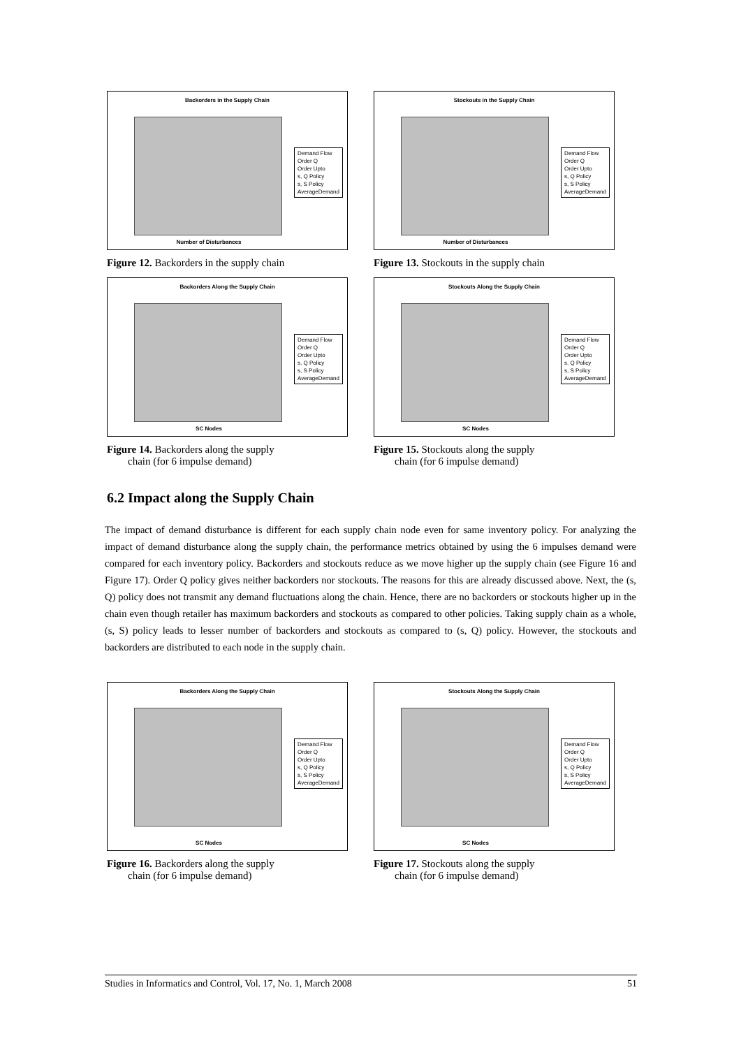Backorders in the Supply Chain
Demand Flow
Order Q
Order Upto
s, Q Policy
s, S Policy
AverageDemand
Number of Disturbances
Figure 12. Backorders in the supply chain
Stockouts in the Supply Chain
Demand Flow
Order Q
Order Upto
s, Q Policy
s, S Policy
AverageDemand
Number of Disturbances
Figure 13. Stockouts in the supply chain
Backorders Along the Supply Chain
Demand Flow
Order Q
Order Upto
s, Q Policy
s, S Policy
AverageDemand
SC Nodes
Figure 14. Backorders along the supply
chain (for 6 impulse demand)
Stockouts Along the Supply Chain
Demand Flow
Order Q
Order Upto
s, Q Policy
s, S Policy
AverageDemand
SC Nodes
Figure 15. Stockouts along the supply
chain (for 6 impulse demand)
6.2 Impact along the Supply Chain
The impact of demand disturbance is different for each supply chain node even for same inventory policy. For analyzing the impact of demand disturbance along the supply chain, the performance metrics obtained by using the 6 impulses demand were compared for each inventory policy. Backorders and stockouts reduce as we move higher up the supply chain (see Figure 16 and Figure 17). Order Q policy gives neither backorders nor stockouts. The reasons for this are already discussed above. Next, the (s, Q) policy does not transmit any demand fluctuations along the chain. Hence, there are no backorders or stockouts higher up in the chain even though retailer has maximum backorders and stockouts as compared to other policies. Taking supply chain as a whole, (s, S) policy leads to lesser number of backorders and stockouts as compared to (s, Q) policy. However, the stockouts and backorders are distributed to each node in the supply chain.
Backorders Along the Supply Chain
Demand Flow
Order Q
Order Upto
s, Q Policy
s, S Policy
AverageDemand
SC Nodes
Figure 16. Backorders along the supply
chain (for 6 impulse demand)
Stockouts Along the Supply Chain
Demand Flow
Order Q
Order Upto
s, Q Policy
s, S Policy
AverageDemand
SC Nodes
Figure 17. Stockouts along the supply
chain (for 6 impulse demand)
Studies in Informatics and Control, Vol. 17, No. 1, March 2008 51